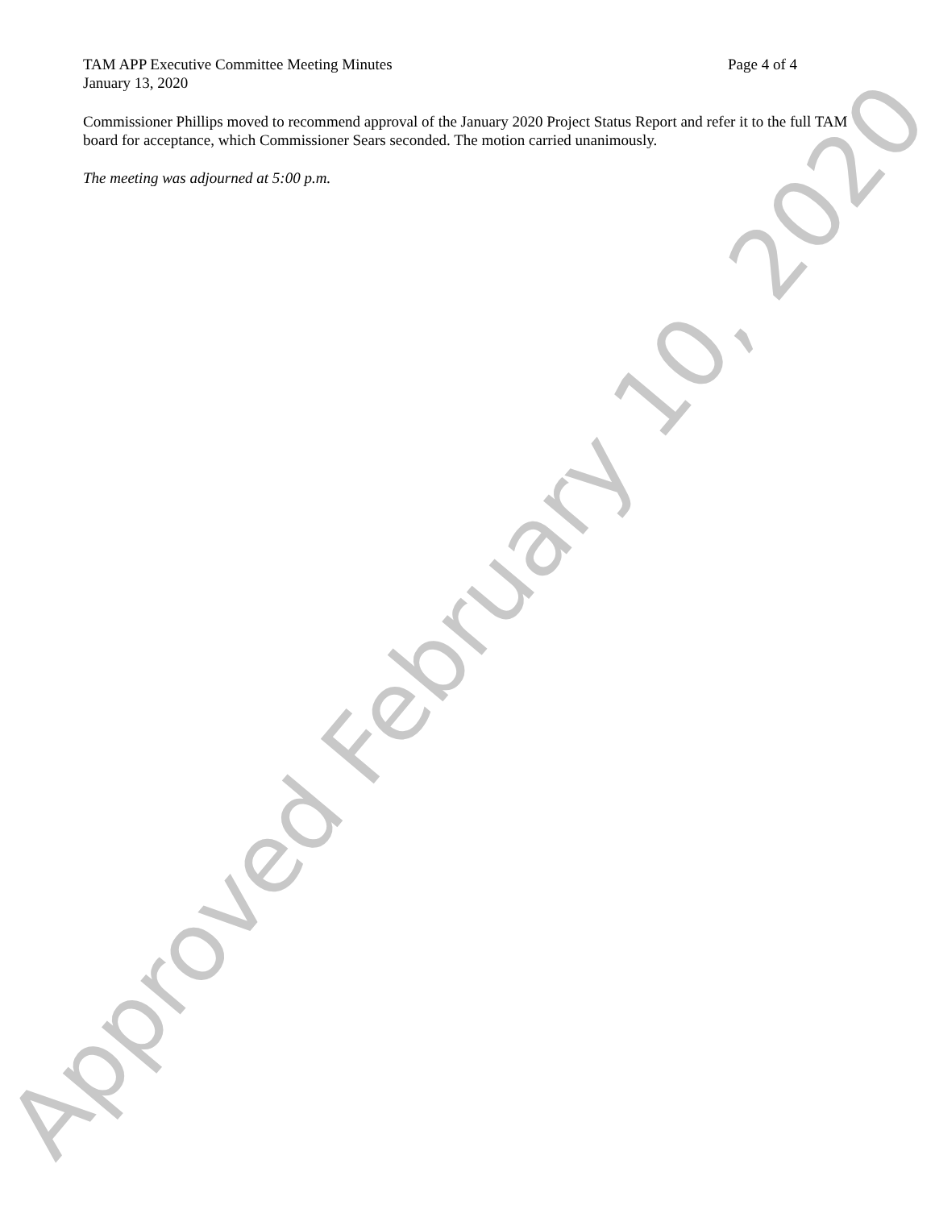TAM APP Executive Committee Meeting Minutes Page 4 of 4
January 13, 2020
Commissioner Phillips moved to recommend approval of the January 2020 Project Status Report and refer it to the full TAM board for acceptance, which Commissioner Sears seconded. The motion carried unanimously.
The meeting was adjourned at 5:00 p.m.
Approved February 10, 2020